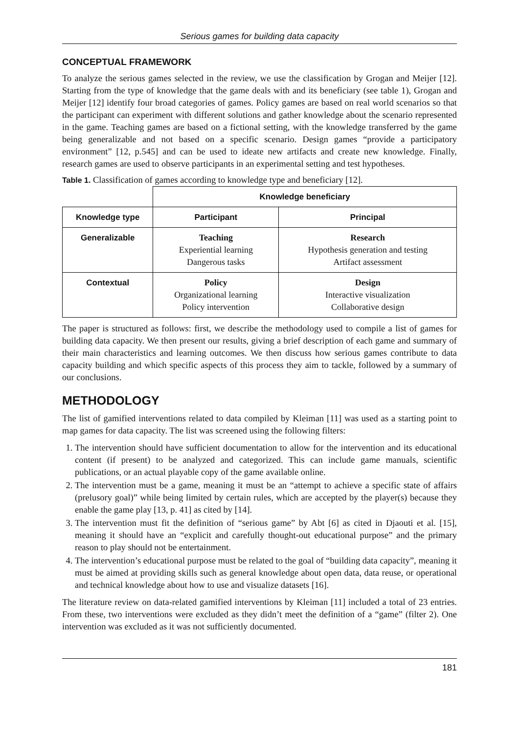Serious games for building data capacity
CONCEPTUAL FRAMEWORK
To analyze the serious games selected in the review, we use the classification by Grogan and Meijer [12]. Starting from the type of knowledge that the game deals with and its beneficiary (see table 1), Grogan and Meijer [12] identify four broad categories of games. Policy games are based on real world scenarios so that the participant can experiment with different solutions and gather knowledge about the scenario represented in the game. Teaching games are based on a fictional setting, with the knowledge transferred by the game being generalizable and not based on a specific scenario. Design games “provide a participatory environment” [12, p.545] and can be used to ideate new artifacts and create new knowledge. Finally, research games are used to observe participants in an experimental setting and test hypotheses.
Table 1. Classification of games according to knowledge type and beneficiary [12].
| | Knowledge beneficiary | |
| Knowledge type | Participant | Principal |
| Generalizable | Teaching Experiential learning Dangerous tasks | Research Hypothesis generation and testing Artifact assessment |
| Contextual | Policy Organizational learning Policy intervention | Design Interactive visualization Collaborative design |
The paper is structured as follows: first, we describe the methodology used to compile a list of games for building data capacity. We then present our results, giving a brief description of each game and summary of their main characteristics and learning outcomes. We then discuss how serious games contribute to data capacity building and which specific aspects of this process they aim to tackle, followed by a summary of our conclusions.
METHODOLOGY
The list of gamified interventions related to data compiled by Kleiman [11] was used as a starting point to map games for data capacity. The list was screened using the following filters:
1. The intervention should have sufficient documentation to allow for the intervention and its educational content (if present) to be analyzed and categorized. This can include game manuals, scientific publications, or an actual playable copy of the game available online.
2. The intervention must be a game, meaning it must be an “attempt to achieve a specific state of affairs (prelusory goal)” while being limited by certain rules, which are accepted by the player(s) because they enable the game play [13, p. 41] as cited by [14].
3. The intervention must fit the definition of “serious game” by Abt [6] as cited in Djaouti et al. [15], meaning it should have an “explicit and carefully thought-out educational purpose” and the primary reason to play should not be entertainment.
4. The intervention’s educational purpose must be related to the goal of “building data capacity”, meaning it must be aimed at providing skills such as general knowledge about open data, data reuse, or operational and technical knowledge about how to use and visualize datasets [16].
The literature review on data-related gamified interventions by Kleiman [11] included a total of 23 entries. From these, two interventions were excluded as they didn’t meet the definition of a “game” (filter 2). One intervention was excluded as it was not sufficiently documented.
181